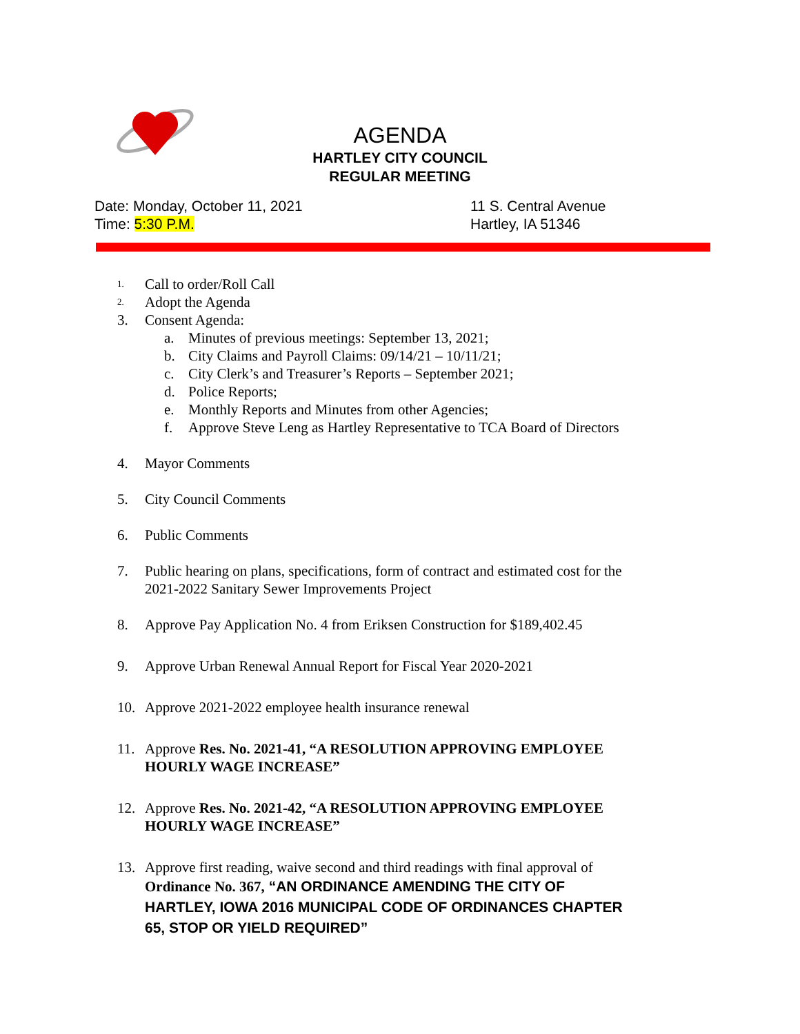AGENDA
HARTLEY CITY COUNCIL
REGULAR MEETING
Date: Monday, October 11, 2021
Time: 5:30 P.M.
11 S. Central Avenue
Hartley, IA 51346
1. Call to order/Roll Call
2. Adopt the Agenda
3. Consent Agenda:
a. Minutes of previous meetings: September 13, 2021;
b. City Claims and Payroll Claims: 09/14/21 – 10/11/21;
c. City Clerk’s and Treasurer’s Reports – September 2021;
d. Police Reports;
e. Monthly Reports and Minutes from other Agencies;
f. Approve Steve Leng as Hartley Representative to TCA Board of Directors
4. Mayor Comments
5. City Council Comments
6. Public Comments
7. Public hearing on plans, specifications, form of contract and estimated cost for the
2021-2022 Sanitary Sewer Improvements Project
8. Approve Pay Application No. 4 from Eriksen Construction for $189,402.45
9. Approve Urban Renewal Annual Report for Fiscal Year 2020-2021
10. Approve 2021-2022 employee health insurance renewal
11. Approve Res. No. 2021-41, “A RESOLUTION APPROVING EMPLOYEE
HOURLY WAGE INCREASE”
12. Approve Res. No. 2021-42, “A RESOLUTION APPROVING EMPLOYEE
HOURLY WAGE INCREASE”
13. Approve first reading, waive second and third readings with final approval of
Ordinance No. 367, “AN ORDINANCE AMENDING THE CITY OF
HARTLEY, IOWA 2016 MUNICIPAL CODE OF ORDINANCES CHAPTER
65, STOP OR YIELD REQUIRED”